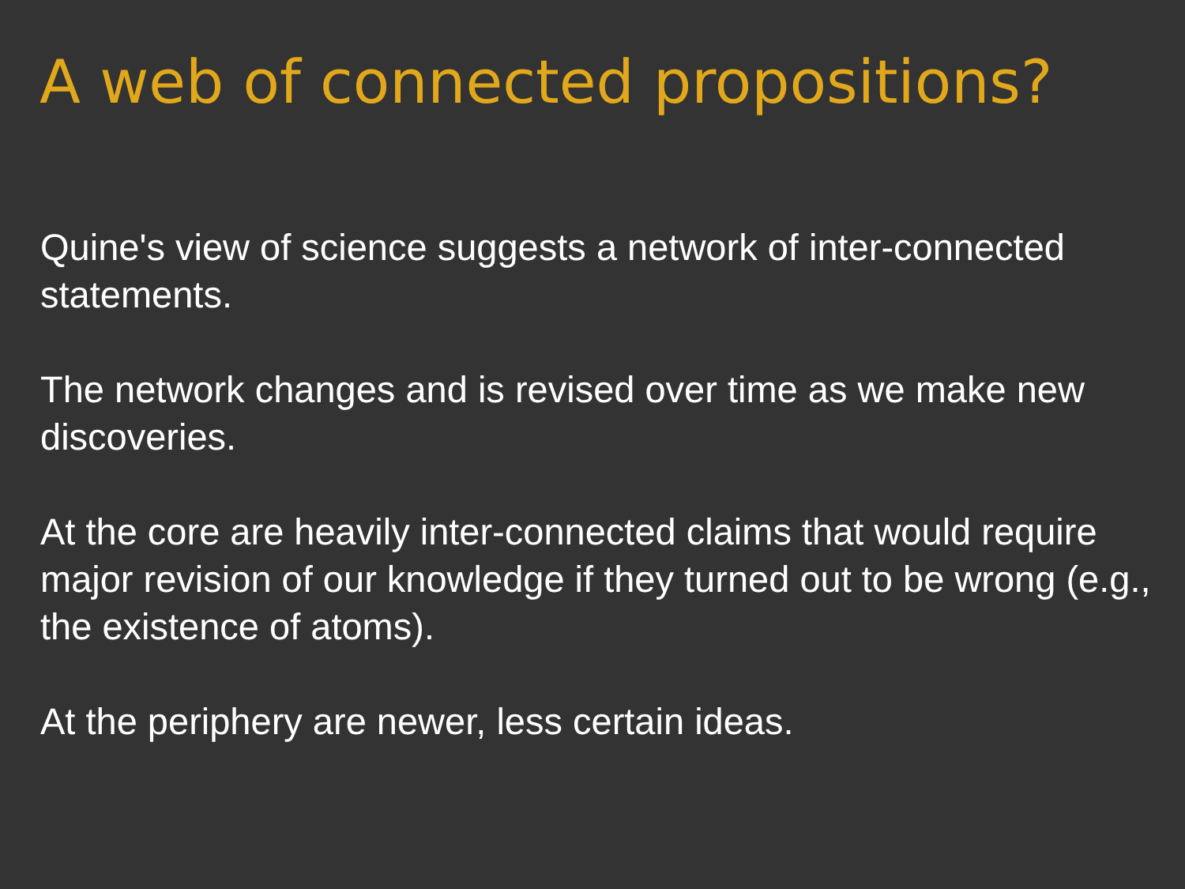A web of connected propositions?
Quine's view of science suggests a network of inter-connected statements.
The network changes and is revised over time as we make new discoveries.
At the core are heavily inter-connected claims that would require major revision of our knowledge if they turned out to be wrong (e.g., the existence of atoms).
At the periphery are newer, less certain ideas.